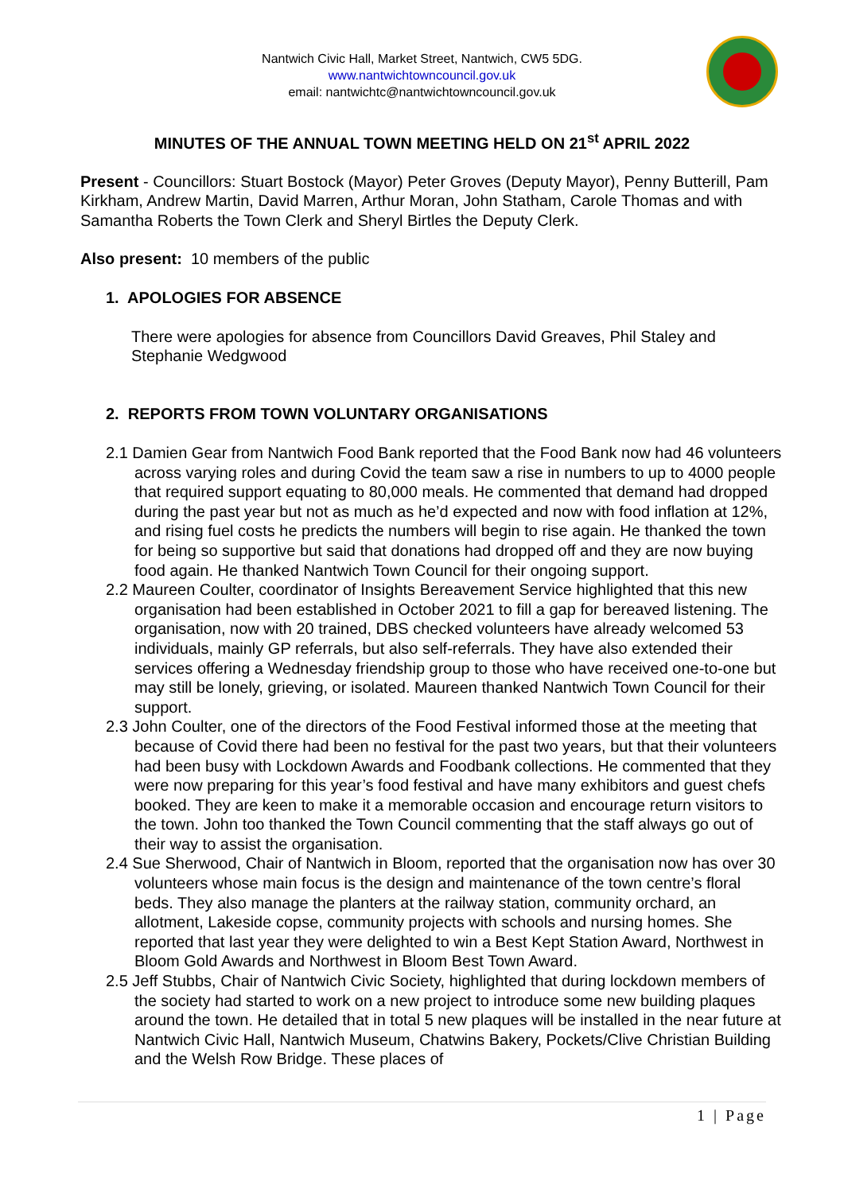Nantwich Civic Hall, Market Street, Nantwich, CW5 5DG.
www.nantwichtowncouncil.gov.uk
email: nantwichtc@nantwichtowncouncil.gov.uk
MINUTES OF THE ANNUAL TOWN MEETING HELD ON 21<sup>st</sup> APRIL 2022
Present - Councillors: Stuart Bostock (Mayor) Peter Groves (Deputy Mayor), Penny Butterill, Pam Kirkham, Andrew Martin, David Marren, Arthur Moran, John Statham, Carole Thomas and with Samantha Roberts the Town Clerk and Sheryl Birtles the Deputy Clerk.
Also present: 10 members of the public
1. APOLOGIES FOR ABSENCE
There were apologies for absence from Councillors David Greaves, Phil Staley and Stephanie Wedgwood
2. REPORTS FROM TOWN VOLUNTARY ORGANISATIONS
2.1 Damien Gear from Nantwich Food Bank reported that the Food Bank now had 46 volunteers across varying roles and during Covid the team saw a rise in numbers to up to 4000 people that required support equating to 80,000 meals. He commented that demand had dropped during the past year but not as much as he’d expected and now with food inflation at 12%, and rising fuel costs he predicts the numbers will begin to rise again. He thanked the town for being so supportive but said that donations had dropped off and they are now buying food again. He thanked Nantwich Town Council for their ongoing support.
2.2 Maureen Coulter, coordinator of Insights Bereavement Service highlighted that this new organisation had been established in October 2021 to fill a gap for bereaved listening. The organisation, now with 20 trained, DBS checked volunteers have already welcomed 53 individuals, mainly GP referrals, but also self-referrals. They have also extended their services offering a Wednesday friendship group to those who have received one-to-one but may still be lonely, grieving, or isolated. Maureen thanked Nantwich Town Council for their support.
2.3 John Coulter, one of the directors of the Food Festival informed those at the meeting that because of Covid there had been no festival for the past two years, but that their volunteers had been busy with Lockdown Awards and Foodbank collections. He commented that they were now preparing for this year’s food festival and have many exhibitors and guest chefs booked. They are keen to make it a memorable occasion and encourage return visitors to the town. John too thanked the Town Council commenting that the staff always go out of their way to assist the organisation.
2.4 Sue Sherwood, Chair of Nantwich in Bloom, reported that the organisation now has over 30 volunteers whose main focus is the design and maintenance of the town centre’s floral beds. They also manage the planters at the railway station, community orchard, an allotment, Lakeside copse, community projects with schools and nursing homes. She reported that last year they were delighted to win a Best Kept Station Award, Northwest in Bloom Gold Awards and Northwest in Bloom Best Town Award.
2.5 Jeff Stubbs, Chair of Nantwich Civic Society, highlighted that during lockdown members of the society had started to work on a new project to introduce some new building plaques around the town. He detailed that in total 5 new plaques will be installed in the near future at Nantwich Civic Hall, Nantwich Museum, Chatwins Bakery, Pockets/Clive Christian Building and the Welsh Row Bridge. These places of
1 | Page